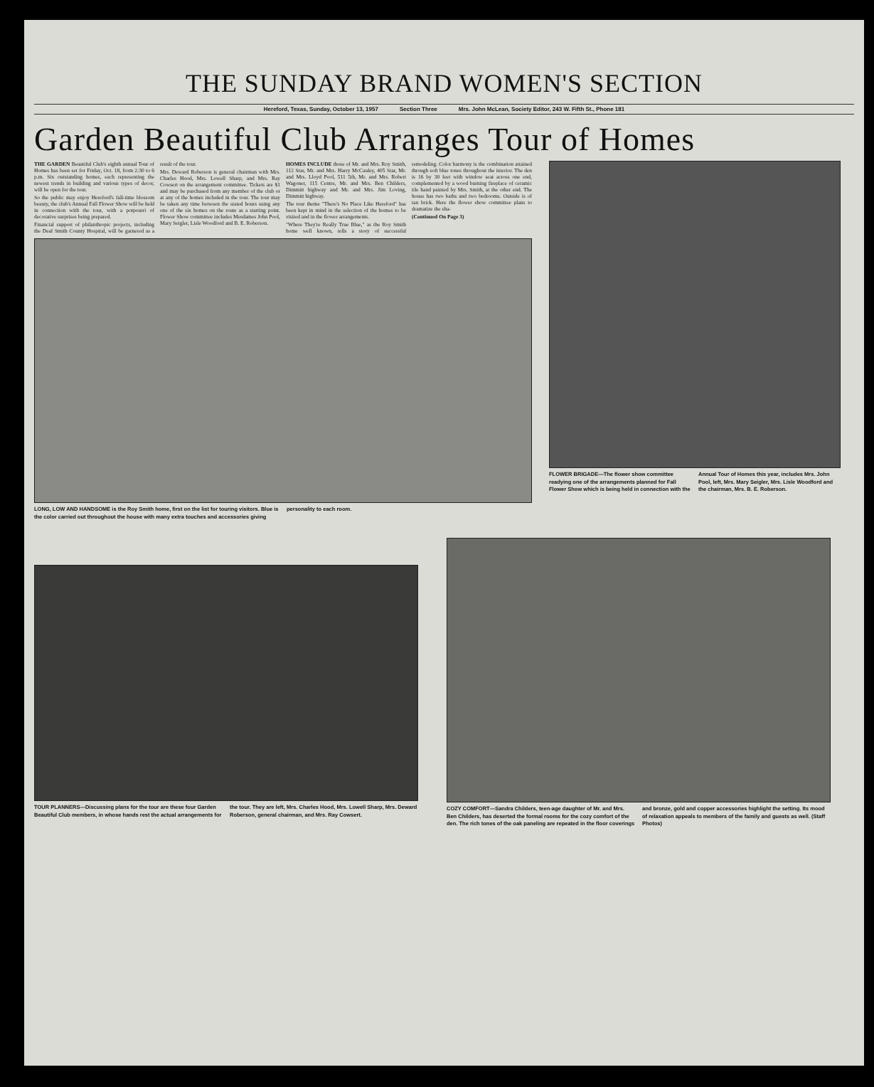THE SUNDAY BRAND WOMEN'S SECTION
Hereford, Texas, Sunday, October 13, 1957 Section Three Mrs. John McLean, Society Editor, 243 W. Fifth St., Phone 181
Garden Beautiful Club Arranges Tour of Homes
THE GARDEN Beautiful Club's eighth annual Tour of Homes has been set for Friday, Oct. 18, from 2:30 to 6 p.m. Six outstanding homes, each representing the newest trends in building and various types of decor, will be open for the tour.
So the public may enjoy Hereford's fall-time blossom beauty, the club's Annual Fall Flower Show will be held in connection with the tour, with a potpourri of decorative surprises being prepared.
Financial support of philanthropic projects, including the Deaf Smith County Hospital, will be garnered as a result of the tour.
Mrs. Deward Roberson is general chairman with Mrs. Charles Hood, Mrs. Lowell Sharp, and Mrs. Ray Cowsert on the arrangement committee. Tickets are $1 and may be purchased from any member of the club or at any of the homes included in the tour. The tour may be taken any time between the stated hours using any one of the six homes on the route as a starting point. Flower Show committee includes Mesdames John Pool, Mary Seigler, Lisle Woodford and B. E. Roberson.
HOMES INCLUDE those of Mr. and Mrs. Roy Smith, 112 Star, Mr. and Mrs. Harry McCauley, 405 Star, Mr. and Mrs. Lloyd Pool, 511 5th, Mr. and Mrs. Robert Wagoner, 115 Centre, Mr. and Mrs. Ben Childers, Dimmitt highway and Mr. and Mrs. Jim Loving, Dimmitt highway.
The tour theme "There's No Place Like Hereford" has been kept in mind in the selection of the homes to be visited and in the flower arrangements.
"Where They're Really True Blue," as the Roy Smith home well known, tells a story of successful remodeling. Color harmony is the combination attained through soft blue tones throughout the interior. The den is 16 by 30 feet with window seat across one end, complemented by a wood burning fireplace of ceramic tile hand painted by Mrs. Smith, at the other end. The house has two baths and two bedrooms. Outside is of tan brick. Here the flower show committee plans to dramatize the sha-
(Continued On Page 3)
LONG, LOW AND HANDSOME is the Roy Smith home, first on the list for touring visitors. Blue is the color carried out throughout the house with many extra touches and accessories giving personality to each room.
FLOWER BRIGADE—The flower show committee readying one of the arrangements planned for Fall Flower Show which is being held in connection with the Annual Tour of Homes this year, includes Mrs. John Pool, left, Mrs. Mary Seigler, Mrs. Lisle Woodford and the chairman, Mrs. B. E. Roberson.
TOUR PLANNERS—Discussing plans for the tour are these four Garden Beautiful Club members, in whose hands rest the actual arrangements for the tour. They are left, Mrs. Charles Hood, Mrs. Lowell Sharp, Mrs. Deward Roberson, general chairman, and Mrs. Ray Cowsert.
COZY COMFORT—Sandra Childers, teen-age daughter of Mr. and Mrs. Ben Childers, has deserted the formal rooms for the cozy comfort of the den. The rich tones of the oak paneling are repeated in the floor coverings and bronze, gold and copper accessories highlight the setting. Its mood of relaxation appeals to members of the family and guests as well. (Staff Photos)